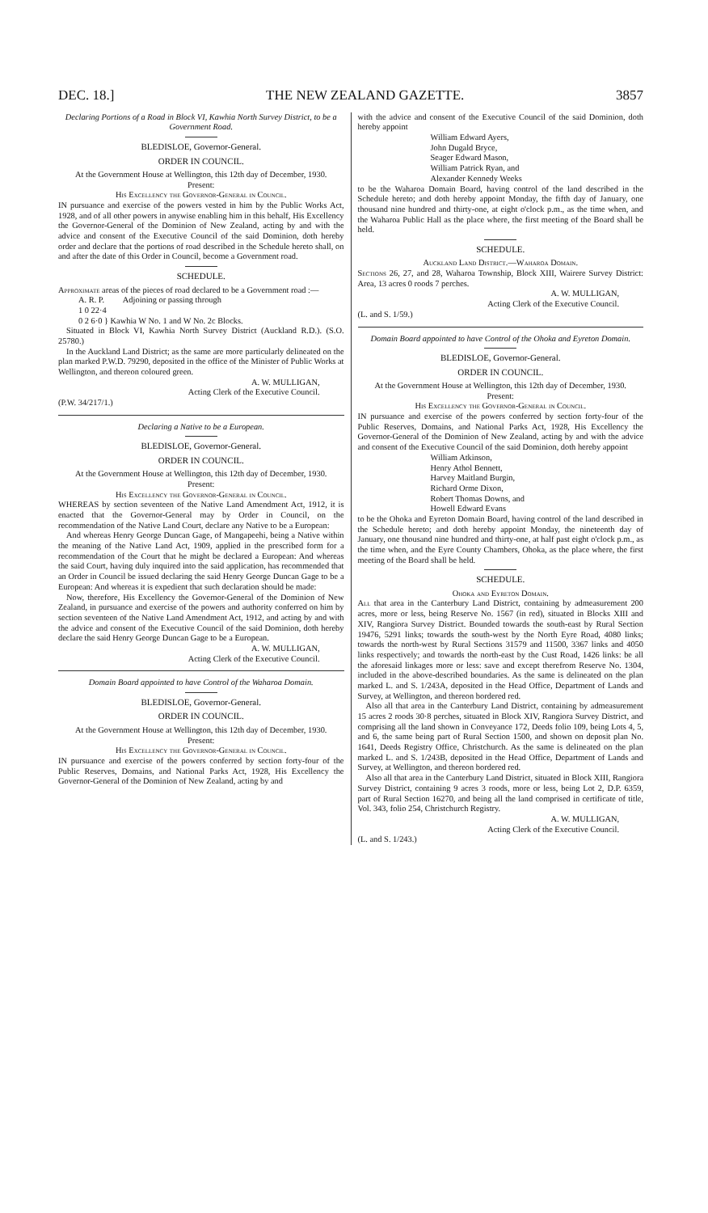DEC. 18.] THE NEW ZEALAND GAZETTE. 3857
Declaring Portions of a Road in Block VI, Kawhia North Survey District, to be a Government Road.
BLEDISLOE, Governor-General.
ORDER IN COUNCIL.
At the Government House at Wellington, this 12th day of December, 1930.
Present:
His Excellency the Governor-General in Council.
IN pursuance and exercise of the powers vested in him by the Public Works Act, 1928, and of all other powers in anywise enabling him in this behalf, His Excellency the Governor-General of the Dominion of New Zealand, acting by and with the advice and consent of the Executive Council of the said Dominion, doth hereby order and declare that the portions of road described in the Schedule hereto shall, on and after the date of this Order in Council, become a Government road.
SCHEDULE.
Approximate areas of the pieces of road declared to be a Government road :—
A. R. P. Adjoining or passing through
1 0 22·4
0 2 6·0 } Kawhia W No. 1 and W No. 2c Blocks.
Situated in Block VI, Kawhia North Survey District (Auckland R.D.). (S.O. 25780.)
In the Auckland Land District; as the same are more particularly delineated on the plan marked P.W.D. 79290, deposited in the office of the Minister of Public Works at Wellington, and thereon coloured green.
A. W. MULLIGAN,
Acting Clerk of the Executive Council.
(P.W. 34/217/1.)
Declaring a Native to be a European.
BLEDISLOE, Governor-General.
ORDER IN COUNCIL.
At the Government House at Wellington, this 12th day of December, 1930.
Present:
His Excellency the Governor-General in Council.
WHEREAS by section seventeen of the Native Land Amendment Act, 1912, it is enacted that the Governor-General may by Order in Council, on the recommendation of the Native Land Court, declare any Native to be a European:
And whereas Henry George Duncan Gage, of Mangapeehi, being a Native within the meaning of the Native Land Act, 1909, applied in the prescribed form for a recommendation of the Court that he might be declared a European: And whereas the said Court, having duly inquired into the said application, has recommended that an Order in Council be issued declaring the said Henry George Duncan Gage to be a European: And whereas it is expedient that such declaration should be made:
Now, therefore, His Excellency the Governor-General of the Dominion of New Zealand, in pursuance and exercise of the powers and authority conferred on him by section seventeen of the Native Land Amendment Act, 1912, and acting by and with the advice and consent of the Executive Council of the said Dominion, doth hereby declare the said Henry George Duncan Gage to be a European.
A. W. MULLIGAN,
Acting Clerk of the Executive Council.
Domain Board appointed to have Control of the Waharoa Domain.
BLEDISLOE, Governor-General.
ORDER IN COUNCIL.
At the Government House at Wellington, this 12th day of December, 1930.
Present:
His Excellency the Governor-General in Council.
IN pursuance and exercise of the powers conferred by section forty-four of the Public Reserves, Domains, and National Parks Act, 1928, His Excellency the Governor-General of the Dominion of New Zealand, acting by and
with the advice and consent of the Executive Council of the said Dominion, doth hereby appoint
William Edward Ayers,
John Dugald Bryce,
Seager Edward Mason,
William Patrick Ryan, and
Alexander Kennedy Weeks
to be the Waharoa Domain Board, having control of the land described in the Schedule hereto; and doth hereby appoint Monday, the fifth day of January, one thousand nine hundred and thirty-one, at eight o'clock p.m., as the time when, and the Waharoa Public Hall as the place where, the first meeting of the Board shall be held.
SCHEDULE.
Auckland Land District.—Waharoa Domain.
Sections 26, 27, and 28, Waharoa Township, Block XIII, Wairere Survey District: Area, 13 acres 0 roods 7 perches.
A. W. MULLIGAN,
Acting Clerk of the Executive Council.
(L. and S. 1/59.)
Domain Board appointed to have Control of the Ohoka and Eyreton Domain.
BLEDISLOE, Governor-General.
ORDER IN COUNCIL.
At the Government House at Wellington, this 12th day of December, 1930.
Present:
His Excellency the Governor-General in Council.
IN pursuance and exercise of the powers conferred by section forty-four of the Public Reserves, Domains, and National Parks Act, 1928, His Excellency the Governor-General of the Dominion of New Zealand, acting by and with the advice and consent of the Executive Council of the said Dominion, doth hereby appoint
William Atkinson,
Henry Athol Bennett,
Harvey Maitland Burgin,
Richard Orme Dixon,
Robert Thomas Downs, and
Howell Edward Evans
to be the Ohoka and Eyreton Domain Board, having control of the land described in the Schedule hereto; and doth hereby appoint Monday, the nineteenth day of January, one thousand nine hundred and thirty-one, at half past eight o'clock p.m., as the time when, and the Eyre County Chambers, Ohoka, as the place where, the first meeting of the Board shall be held.
SCHEDULE.
Ohoka and Eyreton Domain.
All that area in the Canterbury Land District, containing by admeasurement 200 acres, more or less, being Reserve No. 1567 (in red), situated in Blocks XIII and XIV, Rangiora Survey District. Bounded towards the south-east by Rural Section 19476, 5291 links; towards the south-west by the North Eyre Road, 4080 links; towards the north-west by Rural Sections 31579 and 11500, 3367 links and 4050 links respectively; and towards the north-east by the Cust Road, 1426 links: be all the aforesaid linkages more or less: save and except therefrom Reserve No. 1304, included in the above-described boundaries. As the same is delineated on the plan marked L. and S. 1/243A, deposited in the Head Office, Department of Lands and Survey, at Wellington, and thereon bordered red.
Also all that area in the Canterbury Land District, containing by admeasurement 15 acres 2 roods 30·8 perches, situated in Block XIV, Rangiora Survey District, and comprising all the land shown in Conveyance 172, Deeds folio 109, being Lots 4, 5, and 6, the same being part of Rural Section 1500, and shown on deposit plan No. 1641, Deeds Registry Office, Christchurch. As the same is delineated on the plan marked L. and S. 1/243B, deposited in the Head Office, Department of Lands and Survey, at Wellington, and thereon bordered red.
Also all that area in the Canterbury Land District, situated in Block XIII, Rangiora Survey District, containing 9 acres 3 roods, more or less, being Lot 2, D.P. 6359, part of Rural Section 16270, and being all the land comprised in certificate of title, Vol. 343, folio 254, Christchurch Registry.
A. W. MULLIGAN,
Acting Clerk of the Executive Council.
(L. and S. 1/243.)